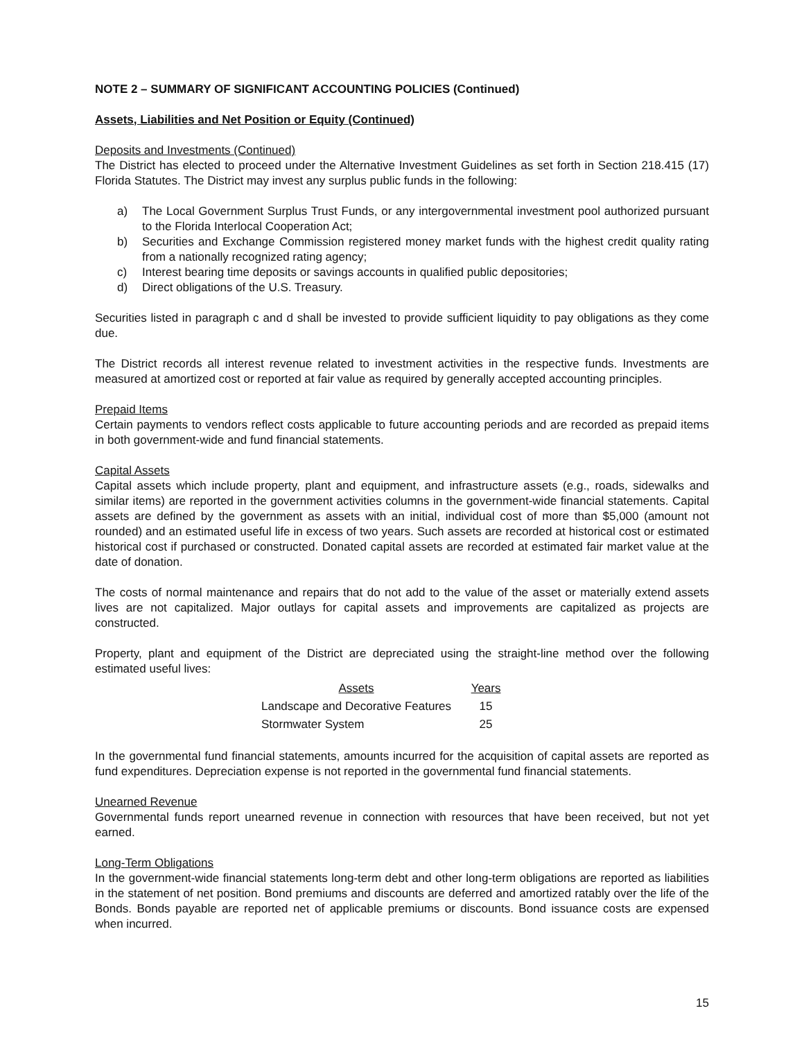NOTE 2 – SUMMARY OF SIGNIFICANT ACCOUNTING POLICIES (Continued)
Assets, Liabilities and Net Position or Equity (Continued)
Deposits and Investments (Continued)
The District has elected to proceed under the Alternative Investment Guidelines as set forth in Section 218.415 (17) Florida Statutes. The District may invest any surplus public funds in the following:
a) The Local Government Surplus Trust Funds, or any intergovernmental investment pool authorized pursuant to the Florida Interlocal Cooperation Act;
b) Securities and Exchange Commission registered money market funds with the highest credit quality rating from a nationally recognized rating agency;
c) Interest bearing time deposits or savings accounts in qualified public depositories;
d) Direct obligations of the U.S. Treasury.
Securities listed in paragraph c and d shall be invested to provide sufficient liquidity to pay obligations as they come due.
The District records all interest revenue related to investment activities in the respective funds. Investments are measured at amortized cost or reported at fair value as required by generally accepted accounting principles.
Prepaid Items
Certain payments to vendors reflect costs applicable to future accounting periods and are recorded as prepaid items in both government-wide and fund financial statements.
Capital Assets
Capital assets which include property, plant and equipment, and infrastructure assets (e.g., roads, sidewalks and similar items) are reported in the government activities columns in the government-wide financial statements. Capital assets are defined by the government as assets with an initial, individual cost of more than $5,000 (amount not rounded) and an estimated useful life in excess of two years. Such assets are recorded at historical cost or estimated historical cost if purchased or constructed. Donated capital assets are recorded at estimated fair market value at the date of donation.
The costs of normal maintenance and repairs that do not add to the value of the asset or materially extend assets lives are not capitalized. Major outlays for capital assets and improvements are capitalized as projects are constructed.
Property, plant and equipment of the District are depreciated using the straight-line method over the following estimated useful lives:
| Assets | Years |
| --- | --- |
| Landscape and Decorative Features | 15 |
| Stormwater System | 25 |
In the governmental fund financial statements, amounts incurred for the acquisition of capital assets are reported as fund expenditures. Depreciation expense is not reported in the governmental fund financial statements.
Unearned Revenue
Governmental funds report unearned revenue in connection with resources that have been received, but not yet earned.
Long-Term Obligations
In the government-wide financial statements long-term debt and other long-term obligations are reported as liabilities in the statement of net position. Bond premiums and discounts are deferred and amortized ratably over the life of the Bonds. Bonds payable are reported net of applicable premiums or discounts. Bond issuance costs are expensed when incurred.
15